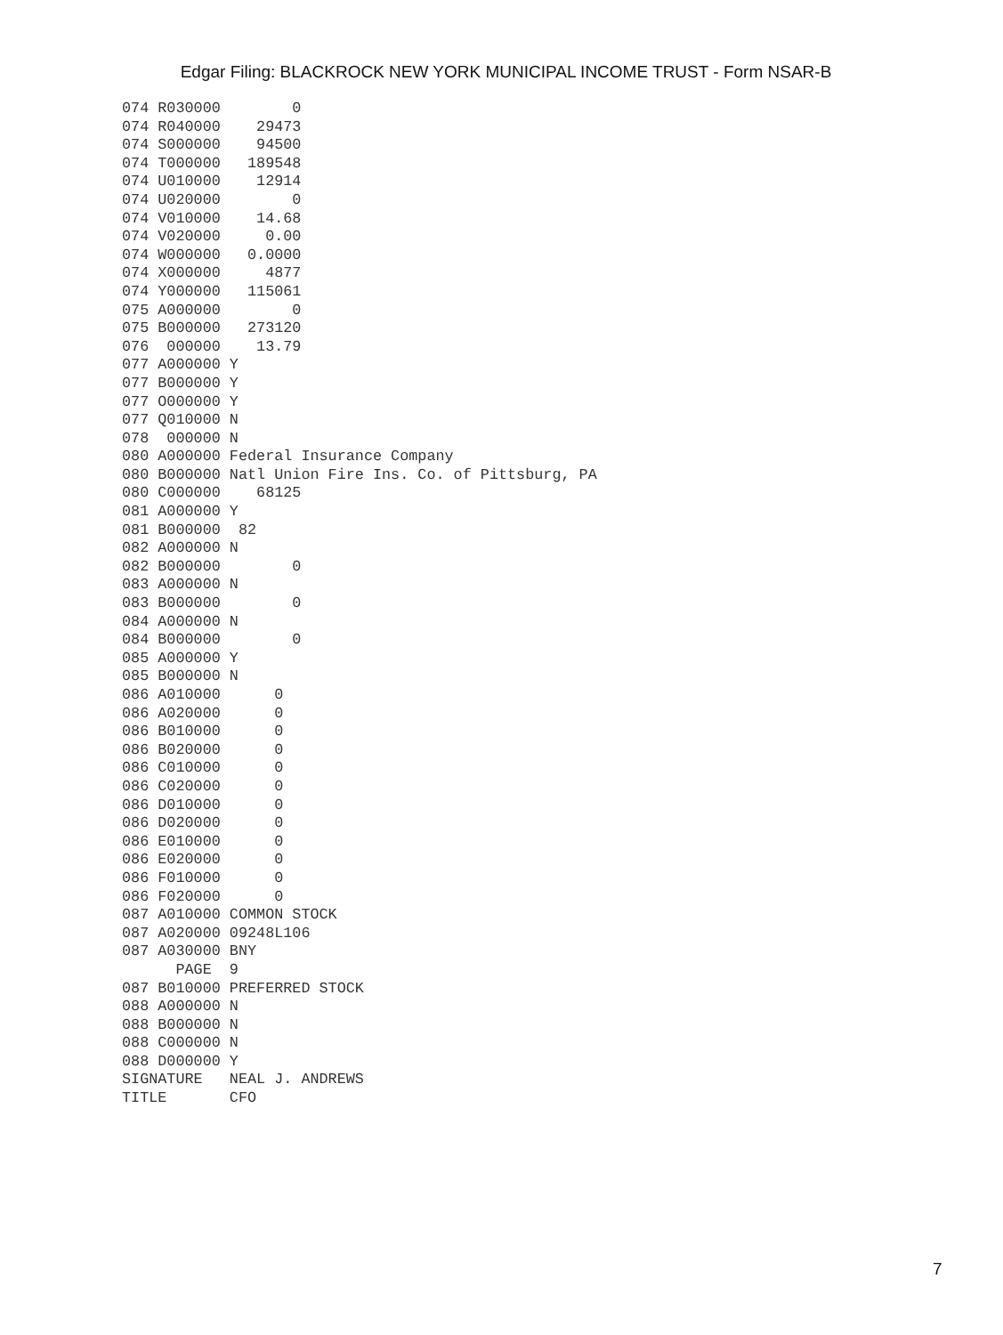Edgar Filing: BLACKROCK NEW YORK MUNICIPAL INCOME TRUST - Form NSAR-B
074 R030000        0
074 R040000    29473
074 S000000    94500
074 T000000   189548
074 U010000    12914
074 U020000        0
074 V010000    14.68
074 V020000     0.00
074 W000000   0.0000
074 X000000     4877
074 Y000000   115061
075 A000000        0
075 B000000   273120
076  000000    13.79
077 A000000 Y
077 B000000 Y
077 O000000 Y
077 Q010000 N
078  000000 N
080 A000000 Federal Insurance Company
080 B000000 Natl Union Fire Ins. Co. of Pittsburg, PA
080 C000000    68125
081 A000000 Y
081 B000000  82
082 A000000 N
082 B000000        0
083 A000000 N
083 B000000        0
084 A000000 N
084 B000000        0
085 A000000 Y
085 B000000 N
086 A010000      0
086 A020000      0
086 B010000      0
086 B020000      0
086 C010000      0
086 C020000      0
086 D010000      0
086 D020000      0
086 E010000      0
086 E020000      0
086 F010000      0
086 F020000      0
087 A010000 COMMON STOCK
087 A020000 09248L106
087 A030000 BNY
      PAGE  9
087 B010000 PREFERRED STOCK
088 A000000 N
088 B000000 N
088 C000000 N
088 D000000 Y
SIGNATURE   NEAL J. ANDREWS
TITLE       CFO
7